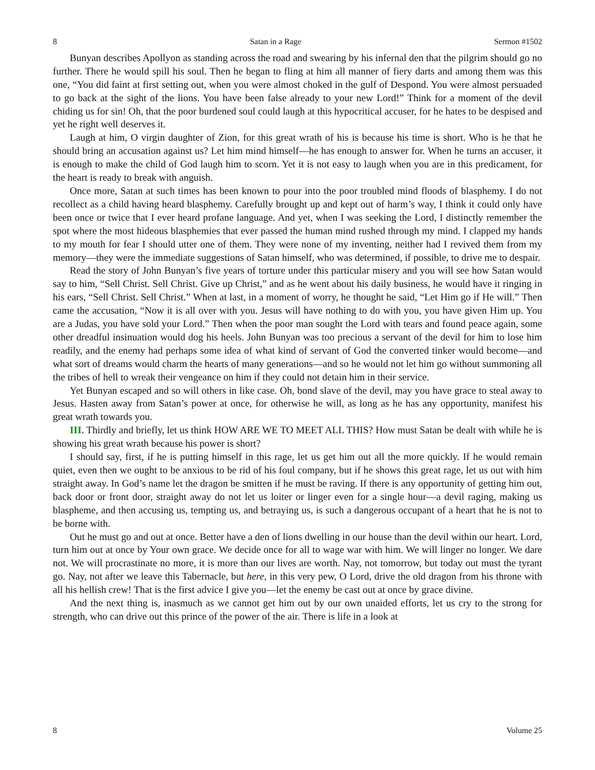8 Satan in a Rage Sermon #1502
Bunyan describes Apollyon as standing across the road and swearing by his infernal den that the pilgrim should go no further. There he would spill his soul. Then he began to fling at him all manner of fiery darts and among them was this one, “You did faint at first setting out, when you were almost choked in the gulf of Despond. You were almost persuaded to go back at the sight of the lions. You have been false already to your new Lord!” Think for a moment of the devil chiding us for sin! Oh, that the poor burdened soul could laugh at this hypocritical accuser, for he hates to be despised and yet he right well deserves it.
Laugh at him, O virgin daughter of Zion, for this great wrath of his is because his time is short. Who is he that he should bring an accusation against us? Let him mind himself—he has enough to answer for. When he turns an accuser, it is enough to make the child of God laugh him to scorn. Yet it is not easy to laugh when you are in this predicament, for the heart is ready to break with anguish.
Once more, Satan at such times has been known to pour into the poor troubled mind floods of blasphemy. I do not recollect as a child having heard blasphemy. Carefully brought up and kept out of harm’s way, I think it could only have been once or twice that I ever heard profane language. And yet, when I was seeking the Lord, I distinctly remember the spot where the most hideous blasphemies that ever passed the human mind rushed through my mind. I clapped my hands to my mouth for fear I should utter one of them. They were none of my inventing, neither had I revived them from my memory—they were the immediate suggestions of Satan himself, who was determined, if possible, to drive me to despair.
Read the story of John Bunyan’s five years of torture under this particular misery and you will see how Satan would say to him, “Sell Christ. Sell Christ. Give up Christ,” and as he went about his daily business, he would have it ringing in his ears, “Sell Christ. Sell Christ.” When at last, in a moment of worry, he thought he said, “Let Him go if He will.” Then came the accusation, “Now it is all over with you. Jesus will have nothing to do with you, you have given Him up. You are a Judas, you have sold your Lord.” Then when the poor man sought the Lord with tears and found peace again, some other dreadful insinuation would dog his heels. John Bunyan was too precious a servant of the devil for him to lose him readily, and the enemy had perhaps some idea of what kind of servant of God the converted tinker would become—and what sort of dreams would charm the hearts of many generations—and so he would not let him go without summoning all the tribes of hell to wreak their vengeance on him if they could not detain him in their service.
Yet Bunyan escaped and so will others in like case. Oh, bond slave of the devil, may you have grace to steal away to Jesus. Hasten away from Satan’s power at once, for otherwise he will, as long as he has any opportunity, manifest his great wrath towards you.
III. Thirdly and briefly, let us think HOW ARE WE TO MEET ALL THIS? How must Satan be dealt with while he is showing his great wrath because his power is short?
I should say, first, if he is putting himself in this rage, let us get him out all the more quickly. If he would remain quiet, even then we ought to be anxious to be rid of his foul company, but if he shows this great rage, let us out with him straight away. In God’s name let the dragon be smitten if he must be raving. If there is any opportunity of getting him out, back door or front door, straight away do not let us loiter or linger even for a single hour—a devil raging, making us blaspheme, and then accusing us, tempting us, and betraying us, is such a dangerous occupant of a heart that he is not to be borne with.
Out he must go and out at once. Better have a den of lions dwelling in our house than the devil within our heart. Lord, turn him out at once by Your own grace. We decide once for all to wage war with him. We will linger no longer. We dare not. We will procrastinate no more, it is more than our lives are worth. Nay, not tomorrow, but today out must the tyrant go. Nay, not after we leave this Tabernacle, but here, in this very pew, O Lord, drive the old dragon from his throne with all his hellish crew! That is the first advice I give you—let the enemy be cast out at once by grace divine.
And the next thing is, inasmuch as we cannot get him out by our own unaided efforts, let us cry to the strong for strength, who can drive out this prince of the power of the air. There is life in a look at
8 Volume 25